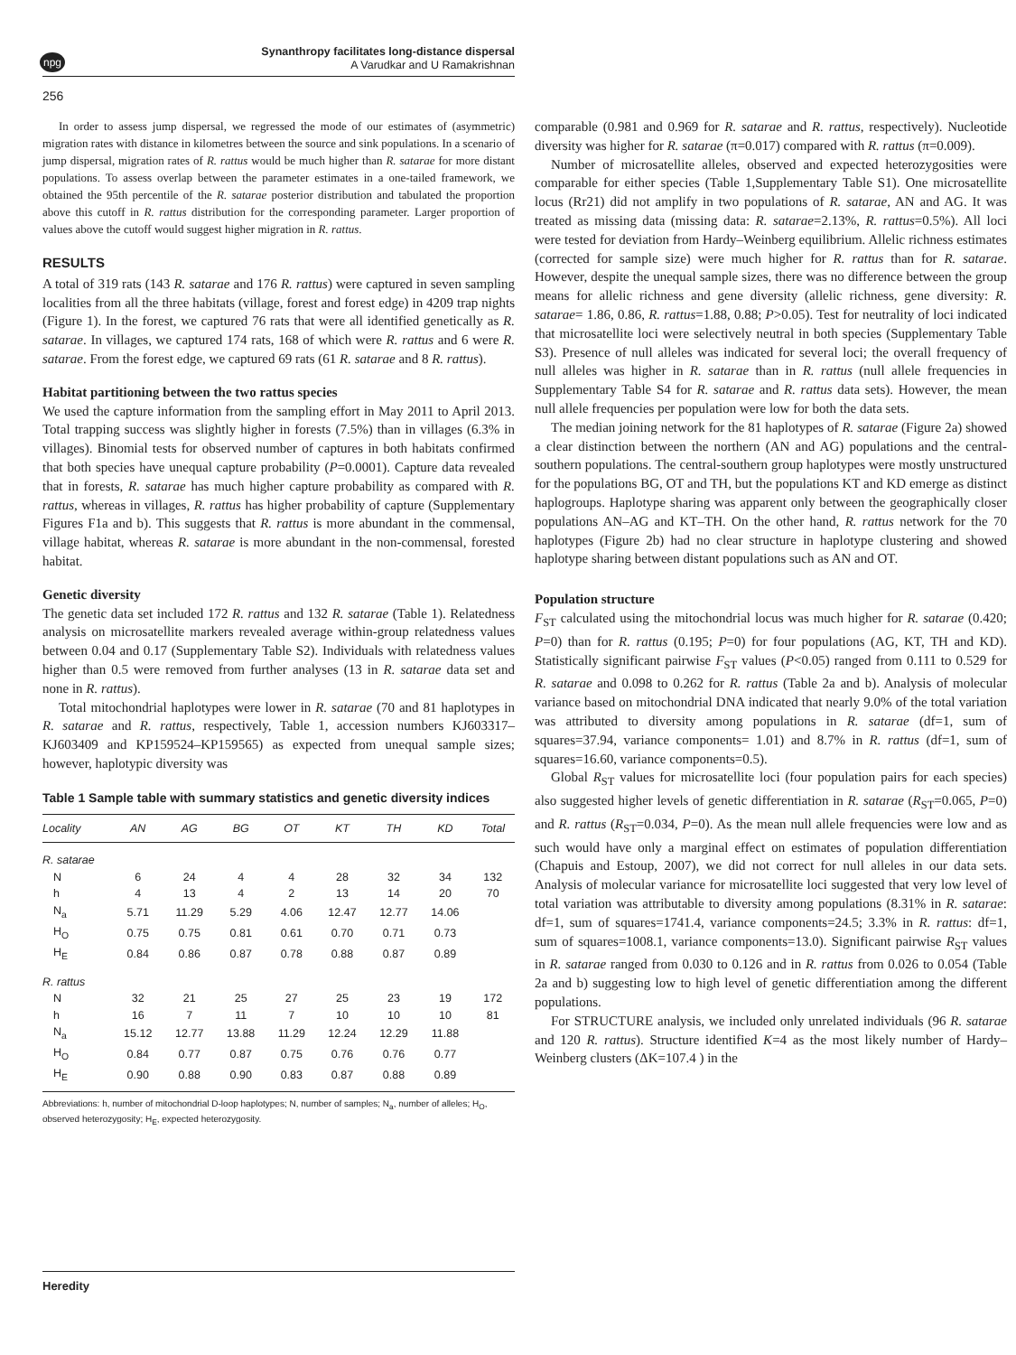npg
Synanthropy facilitates long-distance dispersal
A Varudkar and U Ramakrishnan
256
In order to assess jump dispersal, we regressed the mode of our estimates of (asymmetric) migration rates with distance in kilometres between the source and sink populations. In a scenario of jump dispersal, migration rates of R. rattus would be much higher than R. satarae for more distant populations. To assess overlap between the parameter estimates in a one-tailed framework, we obtained the 95th percentile of the R. satarae posterior distribution and tabulated the proportion above this cutoff in R. rattus distribution for the corresponding parameter. Larger proportion of values above the cutoff would suggest higher migration in R. rattus.
RESULTS
A total of 319 rats (143 R. satarae and 176 R. rattus) were captured in seven sampling localities from all the three habitats (village, forest and forest edge) in 4209 trap nights (Figure 1). In the forest, we captured 76 rats that were all identified genetically as R. satarae. In villages, we captured 174 rats, 168 of which were R. rattus and 6 were R. satarae. From the forest edge, we captured 69 rats (61 R. satarae and 8 R. rattus).
Habitat partitioning between the two rattus species
We used the capture information from the sampling effort in May 2011 to April 2013. Total trapping success was slightly higher in forests (7.5%) than in villages (6.3% in villages). Binomial tests for observed number of captures in both habitats confirmed that both species have unequal capture probability (P=0.0001). Capture data revealed that in forests, R. satarae has much higher capture probability as compared with R. rattus, whereas in villages, R. rattus has higher probability of capture (Supplementary Figures F1a and b). This suggests that R. rattus is more abundant in the commensal, village habitat, whereas R. satarae is more abundant in the non-commensal, forested habitat.
Genetic diversity
The genetic data set included 172 R. rattus and 132 R. satarae (Table 1). Relatedness analysis on microsatellite markers revealed average within-group relatedness values between 0.04 and 0.17 (Supplementary Table S2). Individuals with relatedness values higher than 0.5 were removed from further analyses (13 in R. satarae data set and none in R. rattus).
Total mitochondrial haplotypes were lower in R. satarae (70 and 81 haplotypes in R. satarae and R. rattus, respectively, Table 1, accession numbers KJ603317–KJ603409 and KP159524–KP159565) as expected from unequal sample sizes; however, haplotypic diversity was
Table 1 Sample table with summary statistics and genetic diversity indices
| Locality | AN | AG | BG | OT | KT | TH | KD | Total |
| --- | --- | --- | --- | --- | --- | --- | --- | --- |
| R. satarae | | | | | | | | |
| N | 6 | 24 | 4 | 4 | 28 | 32 | 34 | 132 |
| h | 4 | 13 | 4 | 2 | 13 | 14 | 20 | 70 |
| N<sub>a</sub> | 5.71 | 11.29 | 5.29 | 4.06 | 12.47 | 12.77 | 14.06 | |
| H<sub>O</sub> | 0.75 | 0.75 | 0.81 | 0.61 | 0.70 | 0.71 | 0.73 | |
| H<sub>E</sub> | 0.84 | 0.86 | 0.87 | 0.78 | 0.88 | 0.87 | 0.89 | |
| R. rattus | | | | | | | | |
| N | 32 | 21 | 25 | 27 | 25 | 23 | 19 | 172 |
| h | 16 | 7 | 11 | 7 | 10 | 10 | 10 | 81 |
| N<sub>a</sub> | 15.12 | 12.77 | 13.88 | 11.29 | 12.24 | 12.29 | 11.88 | |
| H<sub>O</sub> | 0.84 | 0.77 | 0.87 | 0.75 | 0.76 | 0.76 | 0.77 | |
| H<sub>E</sub> | 0.90 | 0.88 | 0.90 | 0.83 | 0.87 | 0.88 | 0.89 | |
Abbreviations: h, number of mitochondrial D-loop haplotypes; N, number of samples; N<sub>a</sub>, number of alleles; H<sub>O</sub>, observed heterozygosity; H<sub>E</sub>, expected heterozygosity.
comparable (0.981 and 0.969 for R. satarae and R. rattus, respectively). Nucleotide diversity was higher for R. satarae (π=0.017) compared with R. rattus (π=0.009).
Number of microsatellite alleles, observed and expected heterozygosities were comparable for either species (Table 1,Supplementary Table S1). One microsatellite locus (Rr21) did not amplify in two populations of R. satarae, AN and AG. It was treated as missing data (missing data: R. satarae=2.13%, R. rattus=0.5%). All loci were tested for deviation from Hardy–Weinberg equilibrium. Allelic richness estimates (corrected for sample size) were much higher for R. rattus than for R. satarae. However, despite the unequal sample sizes, there was no difference between the group means for allelic richness and gene diversity (allelic richness, gene diversity: R. satarae= 1.86, 0.86, R. rattus=1.88, 0.88; P>0.05). Test for neutrality of loci indicated that microsatellite loci were selectively neutral in both species (Supplementary Table S3). Presence of null alleles was indicated for several loci; the overall frequency of null alleles was higher in R. satarae than in R. rattus (null allele frequencies in Supplementary Table S4 for R. satarae and R. rattus data sets). However, the mean null allele frequencies per population were low for both the data sets.
The median joining network for the 81 haplotypes of R. satarae (Figure 2a) showed a clear distinction between the northern (AN and AG) populations and the central-southern populations. The central-southern group haplotypes were mostly unstructured for the populations BG, OT and TH, but the populations KT and KD emerge as distinct haplogroups. Haplotype sharing was apparent only between the geographically closer populations AN–AG and KT–TH. On the other hand, R. rattus network for the 70 haplotypes (Figure 2b) had no clear structure in haplotype clustering and showed haplotype sharing between distant populations such as AN and OT.
Population structure
F<sub>ST</sub> calculated using the mitochondrial locus was much higher for R. satarae (0.420; P=0) than for R. rattus (0.195; P=0) for four populations (AG, KT, TH and KD). Statistically significant pairwise F<sub>ST</sub> values (P<0.05) ranged from 0.111 to 0.529 for R. satarae and 0.098 to 0.262 for R. rattus (Table 2a and b). Analysis of molecular variance based on mitochondrial DNA indicated that nearly 9.0% of the total variation was attributed to diversity among populations in R. satarae (df=1, sum of squares=37.94, variance components= 1.01) and 8.7% in R. rattus (df=1, sum of squares=16.60, variance components=0.5).
Global R<sub>ST</sub> values for microsatellite loci (four population pairs for each species) also suggested higher levels of genetic differentiation in R. satarae (R<sub>ST</sub>=0.065, P=0) and R. rattus (R<sub>ST</sub>=0.034, P=0). As the mean null allele frequencies were low and as such would have only a marginal effect on estimates of population differentiation (Chapuis and Estoup, 2007), we did not correct for null alleles in our data sets. Analysis of molecular variance for microsatellite loci suggested that very low level of total variation was attributable to diversity among populations (8.31% in R. satarae: df=1, sum of squares=1741.4, variance components=24.5; 3.3% in R. rattus: df=1, sum of squares=1008.1, variance components=13.0). Significant pairwise R<sub>ST</sub> values in R. satarae ranged from 0.030 to 0.126 and in R. rattus from 0.026 to 0.054 (Table 2a and b) suggesting low to high level of genetic differentiation among the different populations.
For STRUCTURE analysis, we included only unrelated individuals (96 R. satarae and 120 R. rattus). Structure identified K=4 as the most likely number of Hardy–Weinberg clusters (ΔK=107.4 ) in the
Heredity